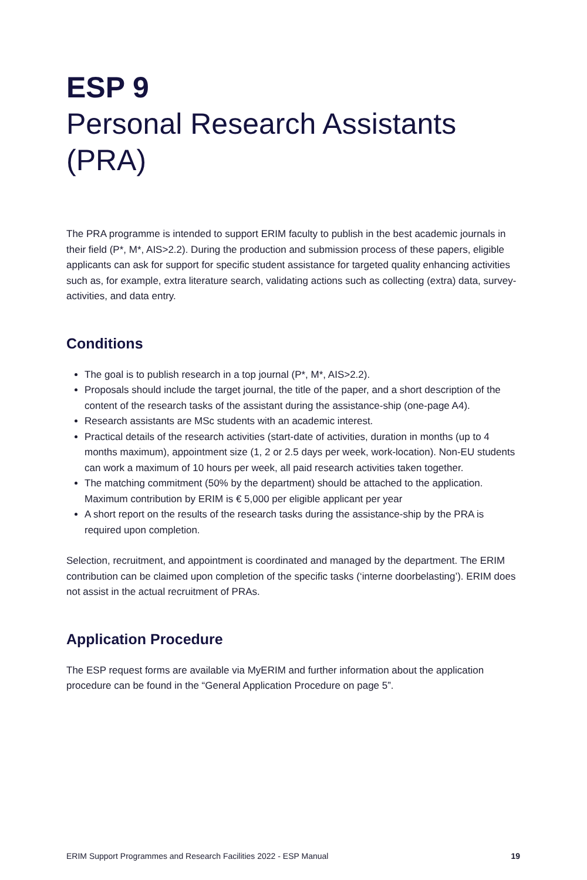ESP 9
Personal Research Assistants (PRA)
The PRA programme is intended to support ERIM faculty to publish in the best academic journals in their field (P*, M*, AIS>2.2). During the production and submission process of these papers, eligible applicants can ask for support for specific student assistance for targeted quality enhancing activities such as, for example, extra literature search, validating actions such as collecting (extra) data, survey-activities, and data entry.
Conditions
The goal is to publish research in a top journal (P*, M*, AIS>2.2).
Proposals should include the target journal, the title of the paper, and a short description of the content of the research tasks of the assistant during the assistance-ship (one-page A4).
Research assistants are MSc students with an academic interest.
Practical details of the research activities (start-date of activities, duration in months (up to 4 months maximum), appointment size (1, 2 or 2.5 days per week, work-location). Non-EU students can work a maximum of 10 hours per week, all paid research activities taken together.
The matching commitment (50% by the department) should be attached to the application. Maximum contribution by ERIM is € 5,000 per eligible applicant per year
A short report on the results of the research tasks during the assistance-ship by the PRA is required upon completion.
Selection, recruitment, and appointment is coordinated and managed by the department. The ERIM contribution can be claimed upon completion of the specific tasks (‘interne doorbelasting’). ERIM does not assist in the actual recruitment of PRAs.
Application Procedure
The ESP request forms are available via MyERIM and further information about the application procedure can be found in the “General Application Procedure on page 5”.
ERIM Support Programmes and Research Facilities 2022 - ESP Manual 19